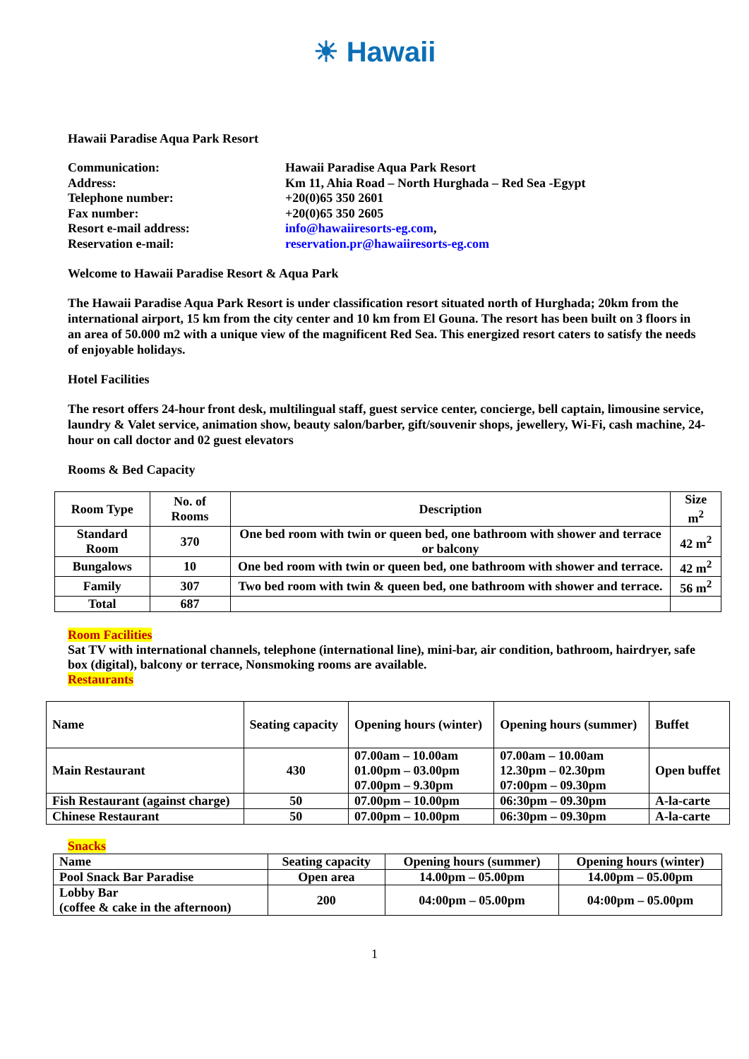☀ Hawaii
Hawaii Paradise Aqua Park Resort
| Communication: | Hawaii Paradise Aqua Park Resort |
| Address: | Km 11, Ahia Road – North Hurghada – Red Sea -Egypt |
| Telephone number: | +20(0)65 350 2601 |
| Fax number: | +20(0)65 350 2605 |
| Resort e-mail address: | info@hawaiiresorts-eg.com , |
| Reservation e-mail: | reservation.pr@hawaiiresorts-eg.com |
Welcome to Hawaii Paradise Resort & Aqua Park
The Hawaii Paradise Aqua Park Resort is under classification resort situated north of Hurghada; 20km from the international airport, 15 km from the city center and 10 km from El Gouna. The resort has been built on 3 floors in an area of 50.000 m2 with a unique view of the magnificent Red Sea. This energized resort caters to satisfy the needs of enjoyable holidays.
Hotel Facilities
The resort offers 24-hour front desk, multilingual staff, guest service center, concierge, bell captain, limousine service, laundry & Valet service, animation show, beauty salon/barber, gift/souvenir shops, jewellery, Wi-Fi, cash machine, 24-hour on call doctor and 02 guest elevators
Rooms & Bed Capacity
| Room Type | No. of Rooms | Description | Size m<sup>2</sup> |
| --- | --- | --- | --- |
| Standard Room | 370 | One bed room with twin or queen bed, one bathroom with shower and terrace or balcony | 42 m<sup>2</sup> |
| Bungalows | 10 | One bed room with twin or queen bed, one bathroom with shower and terrace. | 42 m<sup>2</sup> |
| Family | 307 | Two bed room with twin & queen bed, one bathroom with shower and terrace. | 56 m<sup>2</sup> |
| Total | 687 | | |
Room Facilities
Sat TV with international channels, telephone (international line), mini-bar, air condition, bathroom, hairdryer, safe box (digital), balcony or terrace, Nonsmoking rooms are available.
Restaurants
| Name | Seating capacity | Opening hours (winter) | Opening hours (summer) | Buffet |
| --- | --- | --- | --- | --- |
| Main Restaurant | 430 | 07.00am – 10.00am 01.00pm – 03.00pm 07.00pm – 9.30pm | 07.00am – 10.00am 12.30pm – 02.30pm 07:00pm – 09.30pm | Open buffet |
| Fish Restaurant (against charge) | 50 | 07.00pm – 10.00pm | 06:30pm – 09.30pm | A-la-carte |
| Chinese Restaurant | 50 | 07.00pm – 10.00pm | 06:30pm – 09.30pm | A-la-carte |
Snacks
| Name | Seating capacity | Opening hours (summer) | Opening hours (winter) |
| Pool Snack Bar Paradise | Open area | 14.00pm – 05.00pm | 14.00pm – 05.00pm |
| Lobby Bar (coffee & cake in the afternoon) | 200 | 04:00pm – 05.00pm | 04:00pm – 05.00pm |
1